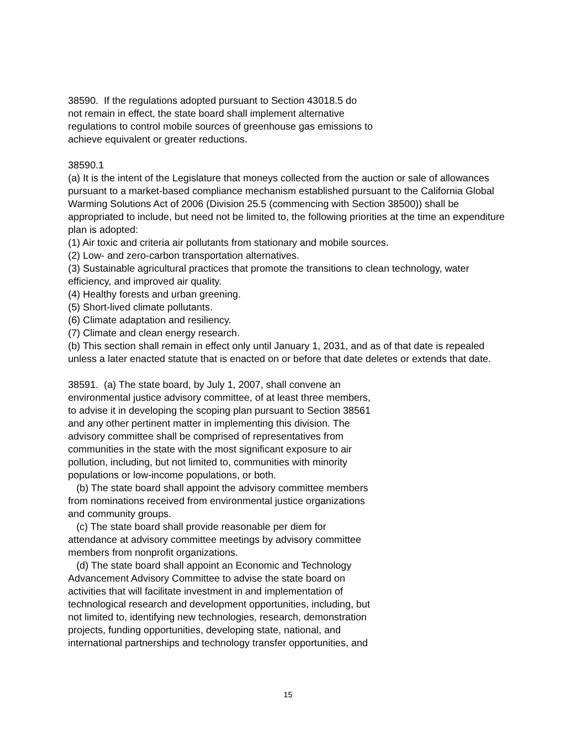38590. If the regulations adopted pursuant to Section 43018.5 do
not remain in effect, the state board shall implement alternative
regulations to control mobile sources of greenhouse gas emissions to
achieve equivalent or greater reductions.
38590.1
(a) It is the intent of the Legislature that moneys collected from the auction or sale of allowances pursuant to a market-based compliance mechanism established pursuant to the California Global Warming Solutions Act of 2006 (Division 25.5 (commencing with Section 38500)) shall be appropriated to include, but need not be limited to, the following priorities at the time an expenditure plan is adopted:
(1) Air toxic and criteria air pollutants from stationary and mobile sources.
(2) Low- and zero-carbon transportation alternatives.
(3) Sustainable agricultural practices that promote the transitions to clean technology, water efficiency, and improved air quality.
(4) Healthy forests and urban greening.
(5) Short-lived climate pollutants.
(6) Climate adaptation and resiliency.
(7) Climate and clean energy research.
(b) This section shall remain in effect only until January 1, 2031, and as of that date is repealed unless a later enacted statute that is enacted on or before that date deletes or extends that date.
38591. (a) The state board, by July 1, 2007, shall convene an
environmental justice advisory committee, of at least three members,
to advise it in developing the scoping plan pursuant to Section 38561
and any other pertinent matter in implementing this division. The
advisory committee shall be comprised of representatives from
communities in the state with the most significant exposure to air
pollution, including, but not limited to, communities with minority
populations or low-income populations, or both.
(b) The state board shall appoint the advisory committee members
from nominations received from environmental justice organizations
and community groups.
(c) The state board shall provide reasonable per diem for
attendance at advisory committee meetings by advisory committee
members from nonprofit organizations.
(d) The state board shall appoint an Economic and Technology
Advancement Advisory Committee to advise the state board on
activities that will facilitate investment in and implementation of
technological research and development opportunities, including, but
not limited to, identifying new technologies, research, demonstration
projects, funding opportunities, developing state, national, and
international partnerships and technology transfer opportunities, and
15